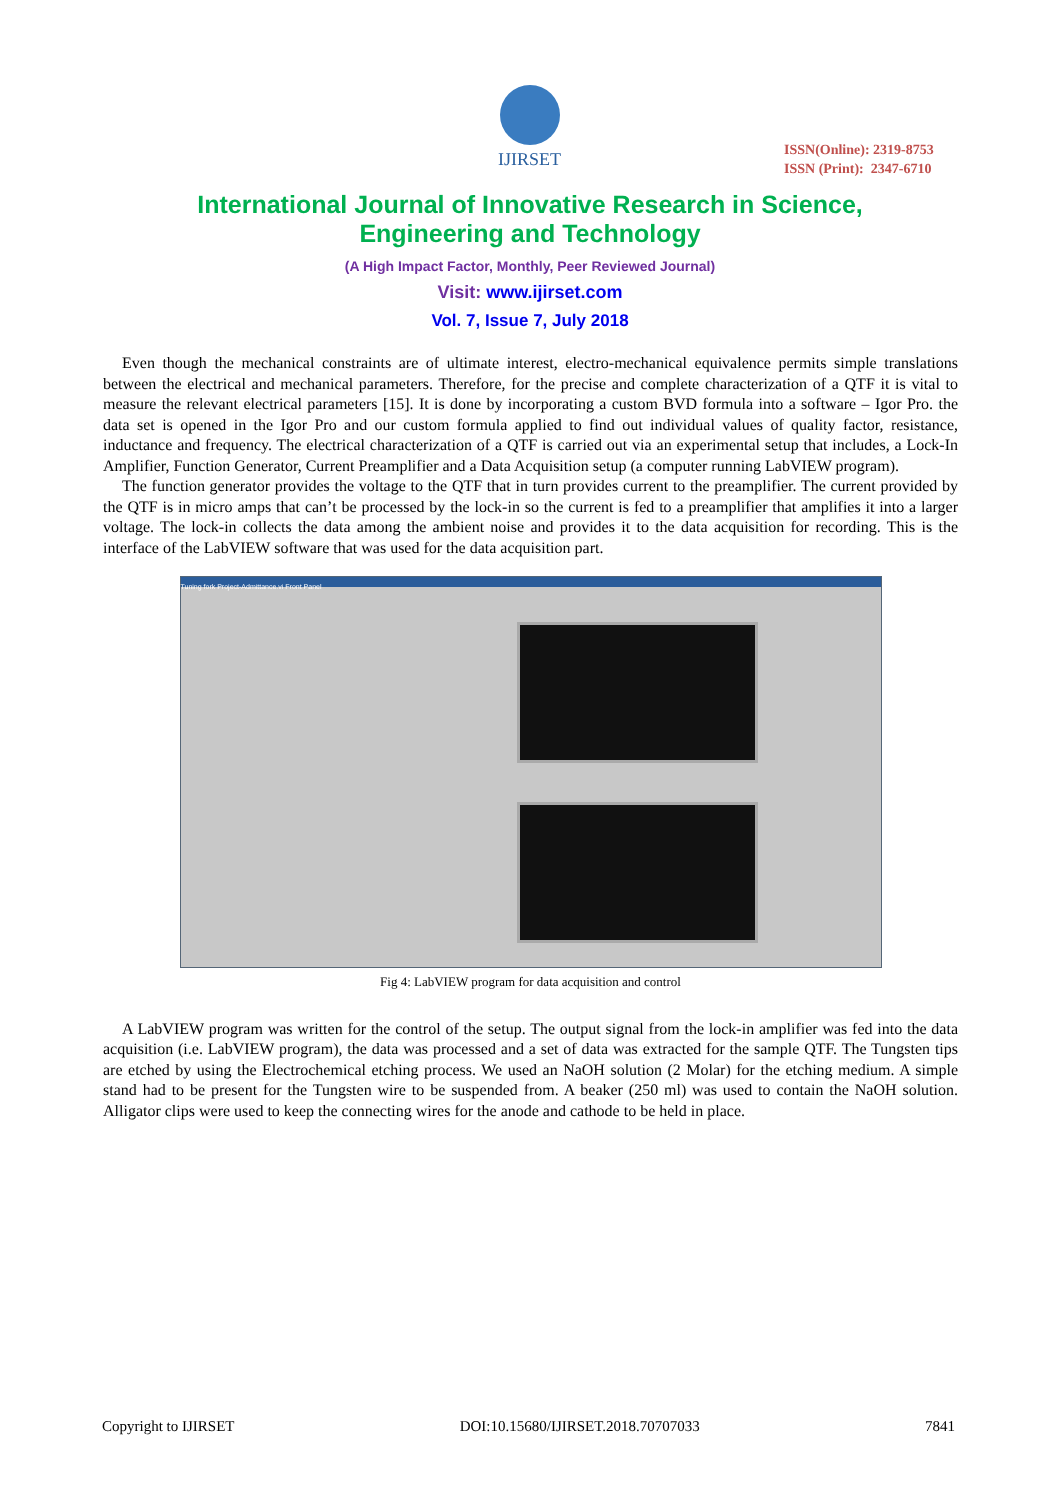IJIRSET
ISSN(Online): 2319-8753
ISSN (Print): 2347-6710
International Journal of Innovative Research in Science,
Engineering and Technology
(A High Impact Factor, Monthly, Peer Reviewed Journal)
Visit: www.ijirset.com
Vol. 7, Issue 7, July 2018
Even though the mechanical constraints are of ultimate interest, electro-mechanical equivalence permits simple translations between the electrical and mechanical parameters. Therefore, for the precise and complete characterization of a QTF it is vital to measure the relevant electrical parameters [15]. It is done by incorporating a custom BVD formula into a software – Igor Pro. the data set is opened in the Igor Pro and our custom formula applied to find out individual values of quality factor, resistance, inductance and frequency. The electrical characterization of a QTF is carried out via an experimental setup that includes, a Lock-In Amplifier, Function Generator, Current Preamplifier and a Data Acquisition setup (a computer running LabVIEW program).
The function generator provides the voltage to the QTF that in turn provides current to the preamplifier. The current provided by the QTF is in micro amps that can’t be processed by the lock-in so the current is fed to a preamplifier that amplifies it into a larger voltage. The lock-in collects the data among the ambient noise and provides it to the data acquisition for recording. This is the interface of the LabVIEW software that was used for the data acquisition part.
Tuning fork Project-Admittance.vi Front Panel
Fig 4: LabVIEW program for data acquisition and control
A LabVIEW program was written for the control of the setup. The output signal from the lock-in amplifier was fed into the data acquisition (i.e. LabVIEW program), the data was processed and a set of data was extracted for the sample QTF. The Tungsten tips are etched by using the Electrochemical etching process. We used an NaOH solution (2 Molar) for the etching medium. A simple stand had to be present for the Tungsten wire to be suspended from. A beaker (250 ml) was used to contain the NaOH solution. Alligator clips were used to keep the connecting wires for the anode and cathode to be held in place.
Copyright to IJIRSET DOI:10.15680/IJIRSET.2018.70707033 7841